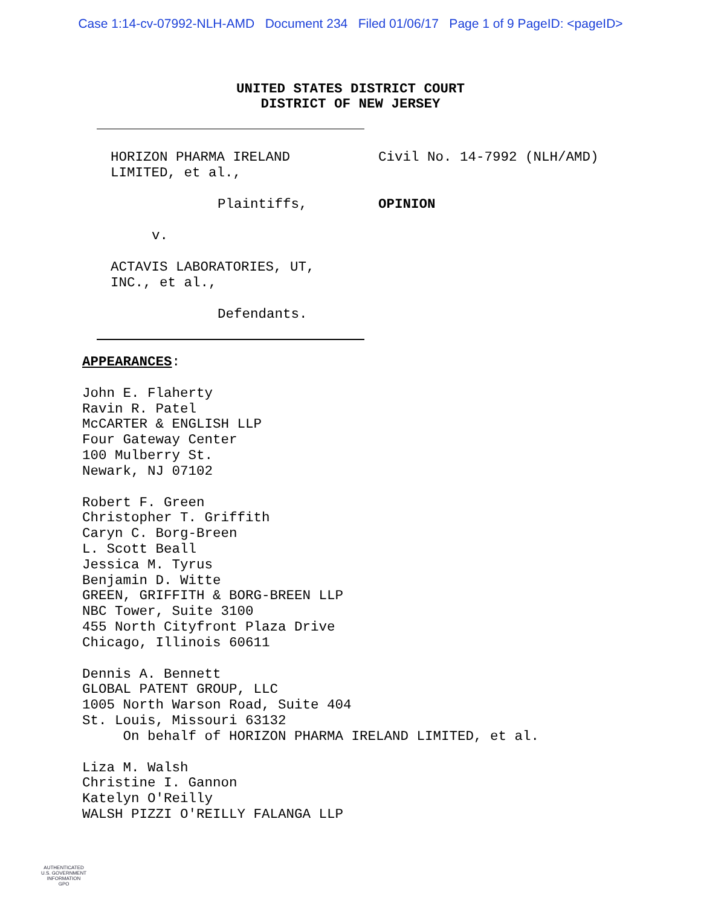Case 1:14-cv-07992-NLH-AMD Document 234 Filed 01/06/17 Page 1 of 9 PageID: <pageID>
UNITED STATES DISTRICT COURT
DISTRICT OF NEW JERSEY
HORIZON PHARMA IRELAND
LIMITED, et al.,
Plaintiffs,
v.
ACTAVIS LABORATORIES, UT,
INC., et al.,
Defendants.
Civil No. 14-7992 (NLH/AMD)
OPINION
APPEARANCES:
John E. Flaherty
Ravin R. Patel
McCARTER & ENGLISH LLP
Four Gateway Center
100 Mulberry St.
Newark, NJ 07102
Robert F. Green
Christopher T. Griffith
Caryn C. Borg-Breen
L. Scott Beall
Jessica M. Tyrus
Benjamin D. Witte
GREEN, GRIFFITH & BORG-BREEN LLP
NBC Tower, Suite 3100
455 North Cityfront Plaza Drive
Chicago, Illinois 60611
Dennis A. Bennett
GLOBAL PATENT GROUP, LLC
1005 North Warson Road, Suite 404
St. Louis, Missouri 63132
On behalf of HORIZON PHARMA IRELAND LIMITED, et al.
Liza M. Walsh
Christine I. Gannon
Katelyn O'Reilly
WALSH PIZZI O'REILLY FALANGA LLP
AUTHENTICATED
U.S. GOVERNMENT
INFORMATION
GPO